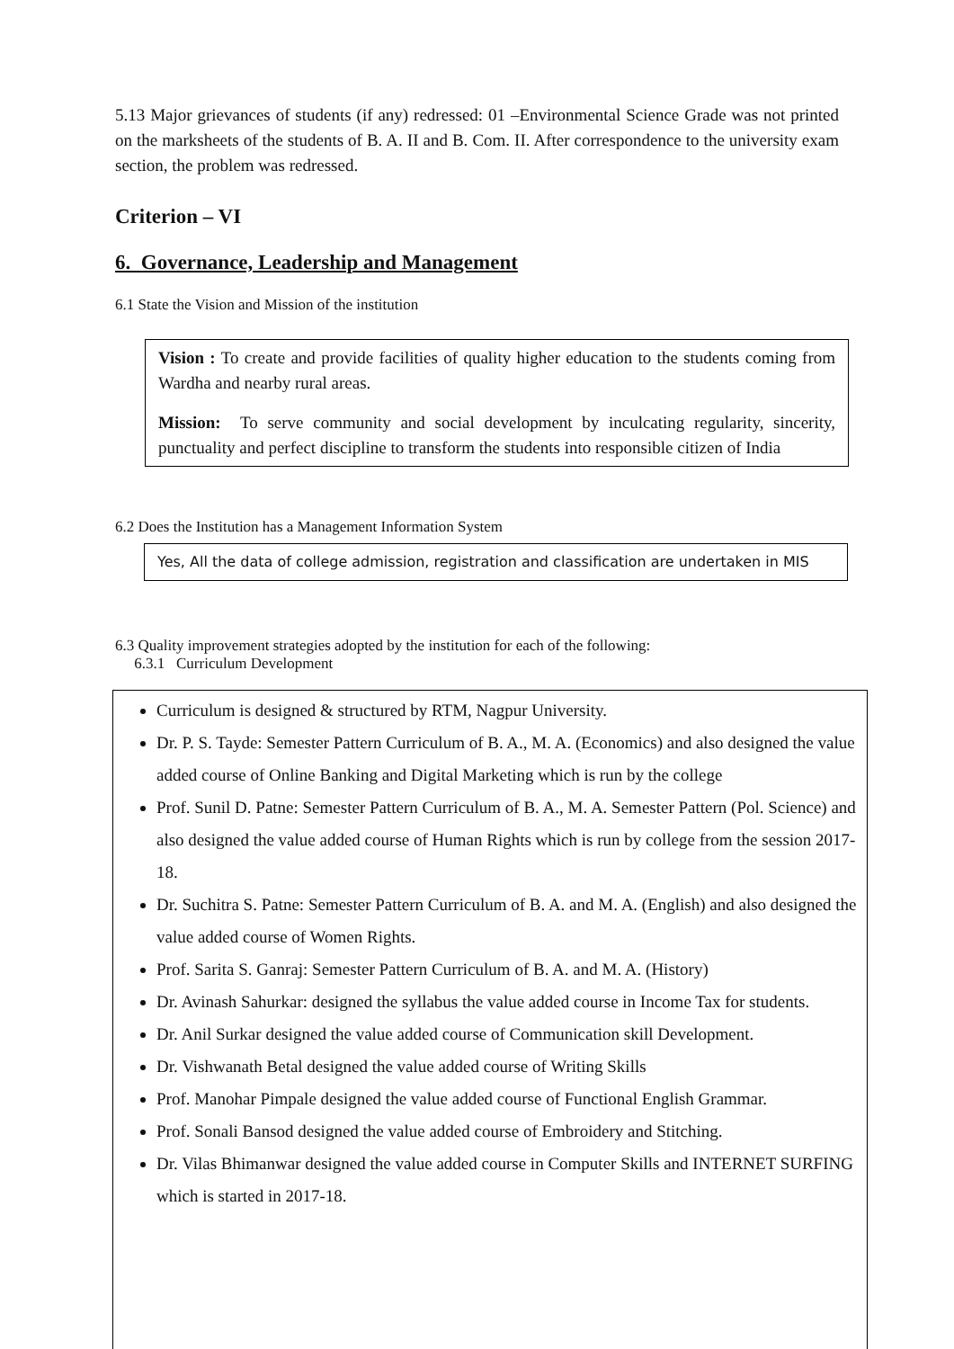5.13 Major grievances of students (if any) redressed: 01 –Environmental Science Grade was not printed on the marksheets of the students of B. A. II and B. Com. II. After correspondence to the university exam section, the problem was redressed.
Criterion – VI
6. Governance, Leadership and Management
6.1 State the Vision and Mission of the institution
Vision : To create and provide facilities of quality higher education to the students coming from Wardha and nearby rural areas.
Mission: To serve community and social development by inculcating regularity, sincerity, punctuality and perfect discipline to transform the students into responsible citizen of India
6.2 Does the Institution has a Management Information System
Yes, All the data of college admission, registration and classification are undertaken in MIS
6.3 Quality improvement strategies adopted by the institution for each of the following:
6.3.1 Curriculum Development
Curriculum is designed & structured by RTM, Nagpur University.
Dr. P. S. Tayde: Semester Pattern Curriculum of B. A., M. A. (Economics) and also designed the value added course of Online Banking and Digital Marketing which is run by the college
Prof. Sunil D. Patne: Semester Pattern Curriculum of B. A., M. A. Semester Pattern (Pol. Science) and also designed the value added course of Human Rights which is run by college from the session 2017-18.
Dr. Suchitra S. Patne: Semester Pattern Curriculum of B. A. and M. A. (English) and also designed the value added course of Women Rights.
Prof. Sarita S. Ganraj: Semester Pattern Curriculum of B. A. and M. A. (History)
Dr. Avinash Sahurkar: designed the syllabus the value added course in Income Tax for students.
Dr. Anil Surkar designed the value added course of Communication skill Development.
Dr. Vishwanath Betal designed the value added course of Writing Skills
Prof. Manohar Pimpale designed the value added course of Functional English Grammar.
Prof. Sonali Bansod designed the value added course of Embroidery and Stitching.
Dr. Vilas Bhimanwar designed the value added course in Computer Skills and INTERNET SURFING which is started in 2017-18.